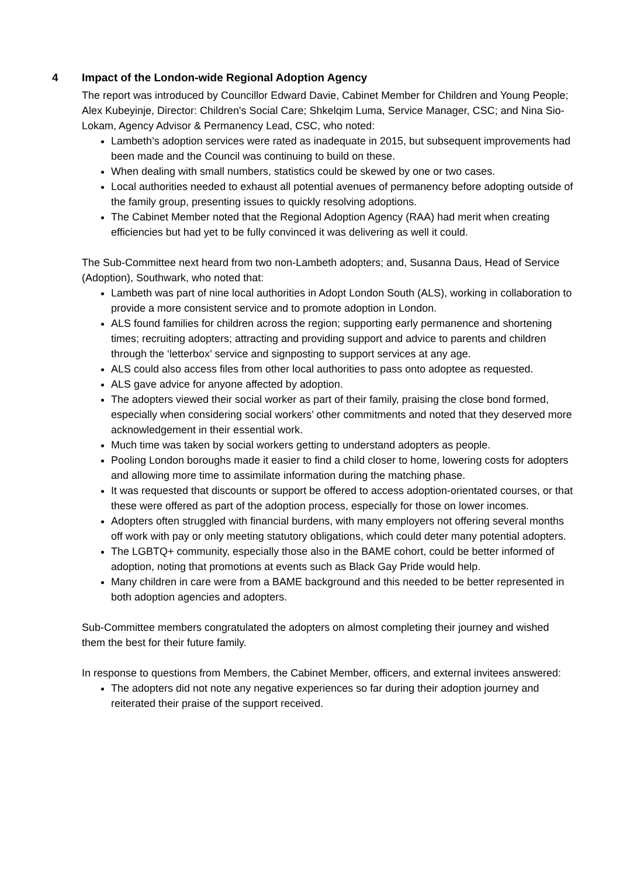4 Impact of the London-wide Regional Adoption Agency
The report was introduced by Councillor Edward Davie, Cabinet Member for Children and Young People; Alex Kubeyinje, Director: Children's Social Care; Shkelqim Luma, Service Manager, CSC; and Nina Sio-Lokam, Agency Advisor & Permanency Lead, CSC, who noted:
Lambeth’s adoption services were rated as inadequate in 2015, but subsequent improvements had been made and the Council was continuing to build on these.
When dealing with small numbers, statistics could be skewed by one or two cases.
Local authorities needed to exhaust all potential avenues of permanency before adopting outside of the family group, presenting issues to quickly resolving adoptions.
The Cabinet Member noted that the Regional Adoption Agency (RAA) had merit when creating efficiencies but had yet to be fully convinced it was delivering as well it could.
The Sub-Committee next heard from two non-Lambeth adopters; and, Susanna Daus, Head of Service (Adoption), Southwark, who noted that:
Lambeth was part of nine local authorities in Adopt London South (ALS), working in collaboration to provide a more consistent service and to promote adoption in London.
ALS found families for children across the region; supporting early permanence and shortening times; recruiting adopters; attracting and providing support and advice to parents and children through the ‘letterbox’ service and signposting to support services at any age.
ALS could also access files from other local authorities to pass onto adoptee as requested.
ALS gave advice for anyone affected by adoption.
The adopters viewed their social worker as part of their family, praising the close bond formed, especially when considering social workers’ other commitments and noted that they deserved more acknowledgement in their essential work.
Much time was taken by social workers getting to understand adopters as people.
Pooling London boroughs made it easier to find a child closer to home, lowering costs for adopters and allowing more time to assimilate information during the matching phase.
It was requested that discounts or support be offered to access adoption-orientated courses, or that these were offered as part of the adoption process, especially for those on lower incomes.
Adopters often struggled with financial burdens, with many employers not offering several months off work with pay or only meeting statutory obligations, which could deter many potential adopters.
The LGBTQ+ community, especially those also in the BAME cohort, could be better informed of adoption, noting that promotions at events such as Black Gay Pride would help.
Many children in care were from a BAME background and this needed to be better represented in both adoption agencies and adopters.
Sub-Committee members congratulated the adopters on almost completing their journey and wished them the best for their future family.
In response to questions from Members, the Cabinet Member, officers, and external invitees answered:
The adopters did not note any negative experiences so far during their adoption journey and reiterated their praise of the support received.